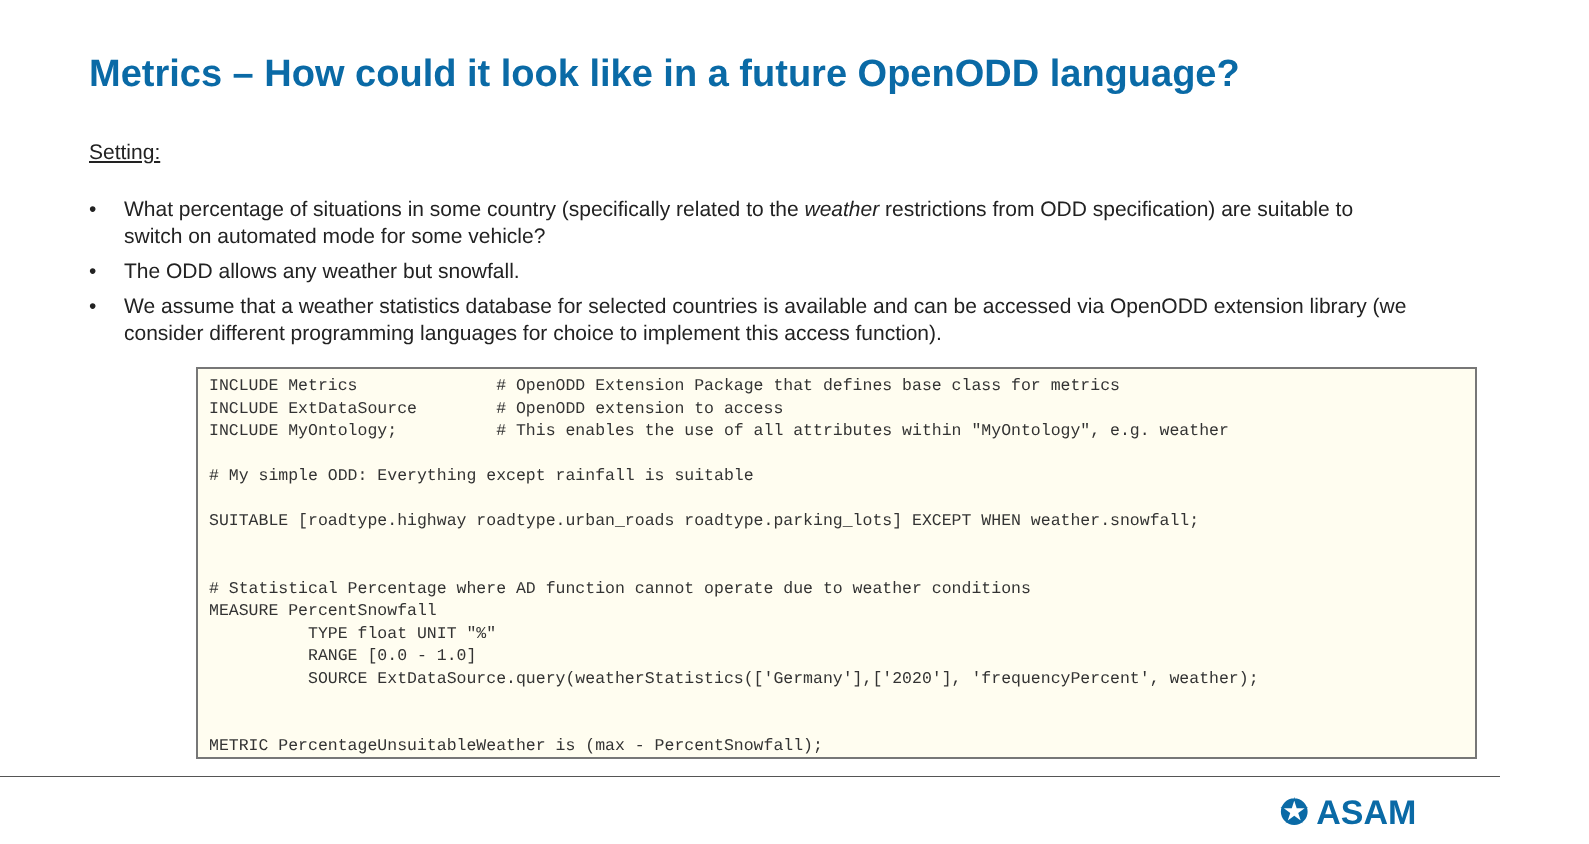Metrics – How could it look like in a future OpenODD language?
Setting:
• What percentage of situations in some country (specifically related to the weather restrictions from ODD specification) are suitable to switch on automated mode for some vehicle?
• The ODD allows any weather but snowfall.
• We assume that a weather statistics database for selected countries is available and can be accessed via OpenODD extension library (we consider different programming languages for choice to implement this access function).
INCLUDE Metrics              # OpenODD Extension Package that defines base class for metrics
INCLUDE ExtDataSource        # OpenODD extension to access
INCLUDE MyOntology;          # This enables the use of all attributes within "MyOntology", e.g. weather

# My simple ODD: Everything except rainfall is suitable

SUITABLE [roadtype.highway roadtype.urban_roads roadtype.parking_lots] EXCEPT WHEN weather.snowfall;


# Statistical Percentage where AD function cannot operate due to weather conditions
MEASURE PercentSnowfall
          TYPE float UNIT "%"
          RANGE [0.0 - 1.0]
          SOURCE ExtDataSource.query(weatherStatistics(['Germany'],['2020'], 'frequencyPercent', weather);


METRIC PercentageUnsuitableWeather is (max - PercentSnowfall);
✪ ASAM